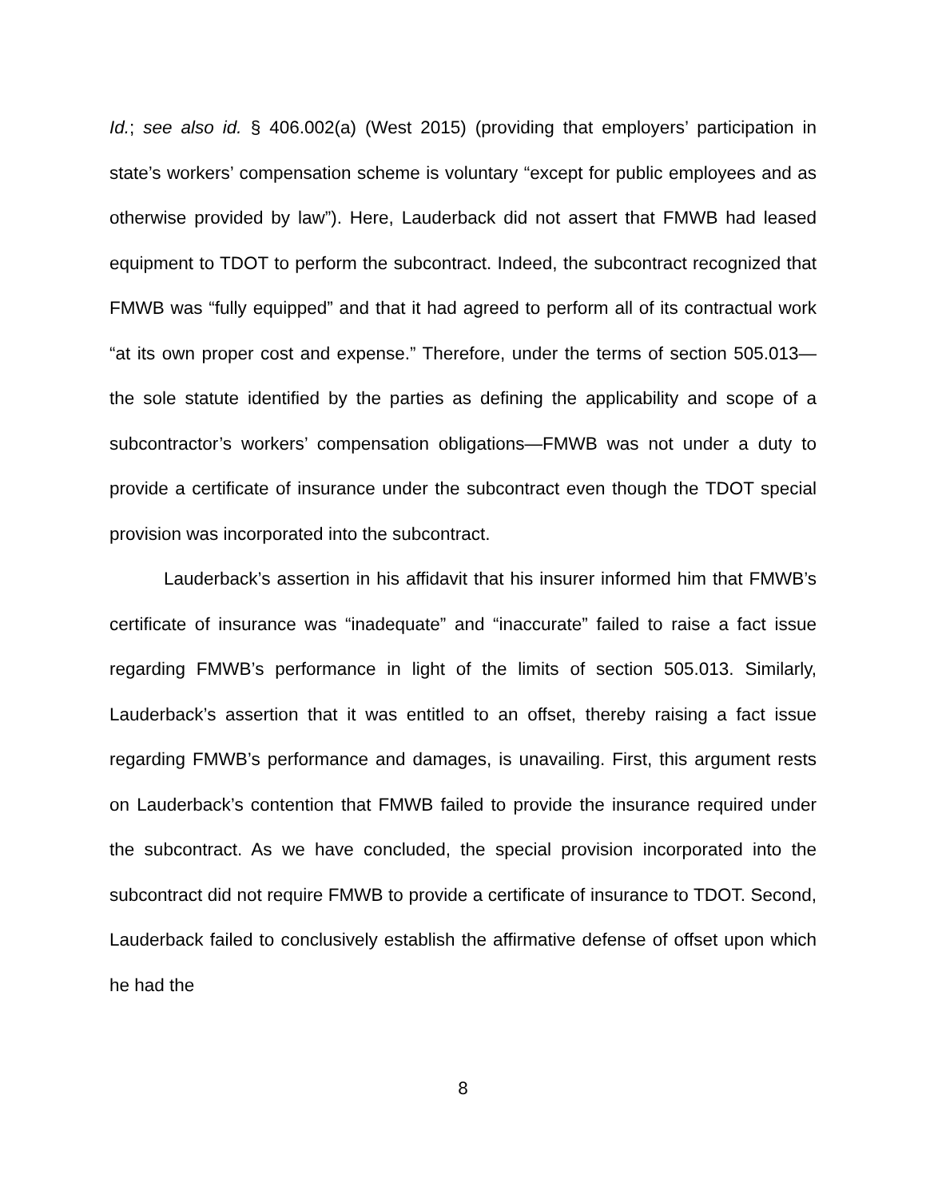Id.; see also id. § 406.002(a) (West 2015) (providing that employers’ participation in state’s workers’ compensation scheme is voluntary “except for public employees and as otherwise provided by law”). Here, Lauderback did not assert that FMWB had leased equipment to TDOT to perform the subcontract. Indeed, the subcontract recognized that FMWB was “fully equipped” and that it had agreed to perform all of its contractual work “at its own proper cost and expense.” Therefore, under the terms of section 505.013—the sole statute identified by the parties as defining the applicability and scope of a subcontractor’s workers’ compensation obligations—FMWB was not under a duty to provide a certificate of insurance under the subcontract even though the TDOT special provision was incorporated into the subcontract.
Lauderback’s assertion in his affidavit that his insurer informed him that FMWB’s certificate of insurance was “inadequate” and “inaccurate” failed to raise a fact issue regarding FMWB’s performance in light of the limits of section 505.013. Similarly, Lauderback’s assertion that it was entitled to an offset, thereby raising a fact issue regarding FMWB’s performance and damages, is unavailing. First, this argument rests on Lauderback’s contention that FMWB failed to provide the insurance required under the subcontract. As we have concluded, the special provision incorporated into the subcontract did not require FMWB to provide a certificate of insurance to TDOT. Second, Lauderback failed to conclusively establish the affirmative defense of offset upon which he had the
8